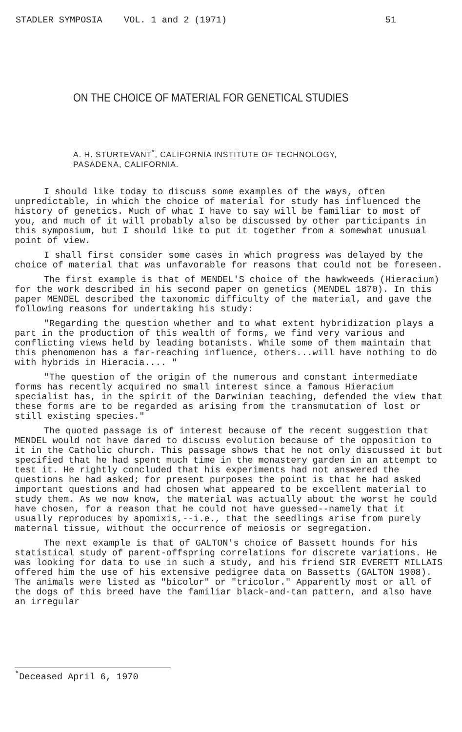STADLER SYMPOSIA VOL. 1 and 2 (1971) 51
ON THE CHOICE OF MATERIAL FOR GENETICAL STUDIES
A. H. STURTEVANT<sup>*</sup>, CALIFORNIA INSTITUTE OF TECHNOLOGY,
PASADENA, CALIFORNIA.
I should like today to discuss some examples of the ways, often unpredictable, in which the choice of material for study has influenced the history of genetics. Much of what I have to say will be familiar to most of you, and much of it will probably also be discussed by other participants in this symposium, but I should like to put it together from a somewhat unusual point of view.
I shall first consider some cases in which progress was delayed by the choice of material that was unfavorable for reasons that could not be foreseen.
The first example is that of MENDEL'S choice of the hawkweeds (Hieracium) for the work described in his second paper on genetics (MENDEL 1870). In this paper MENDEL described the taxonomic difficulty of the material, and gave the following reasons for undertaking his study:
"Regarding the question whether and to what extent hybridization plays a part in the production of this wealth of forms, we find very various and conflicting views held by leading botanists. While some of them maintain that this phenomenon has a far-reaching influence, others...will have nothing to do with hybrids in Hieracia.... "
"The question of the origin of the numerous and constant intermediate forms has recently acquired no small interest since a famous Hieracium specialist has, in the spirit of the Darwinian teaching, defended the view that these forms are to be regarded as arising from the transmutation of lost or still existing species."
The quoted passage is of interest because of the recent suggestion that MENDEL would not have dared to discuss evolution because of the opposition to it in the Catholic church. This passage shows that he not only discussed it but specified that he had spent much time in the monastery garden in an attempt to test it. He rightly concluded that his experiments had not answered the questions he had asked; for present purposes the point is that he had asked important questions and had chosen what appeared to be excellent material to study them. As we now know, the material was actually about the worst he could have chosen, for a reason that he could not have guessed--namely that it usually reproduces by apomixis,--i.e., that the seedlings arise from purely maternal tissue, without the occurrence of meiosis or segregation.
The next example is that of GALTON's choice of Bassett hounds for his statistical study of parent-offspring correlations for discrete variations. He was looking for data to use in such a study, and his friend SIR EVERETT MILLAIS offered him the use of his extensive pedigree data on Bassetts (GALTON 1908). The animals were listed as "bicolor" or "tricolor." Apparently most or all of the dogs of this breed have the familiar black-and-tan pattern, and also have an irregular
<sup>*</sup> Deceased April 6, 1970